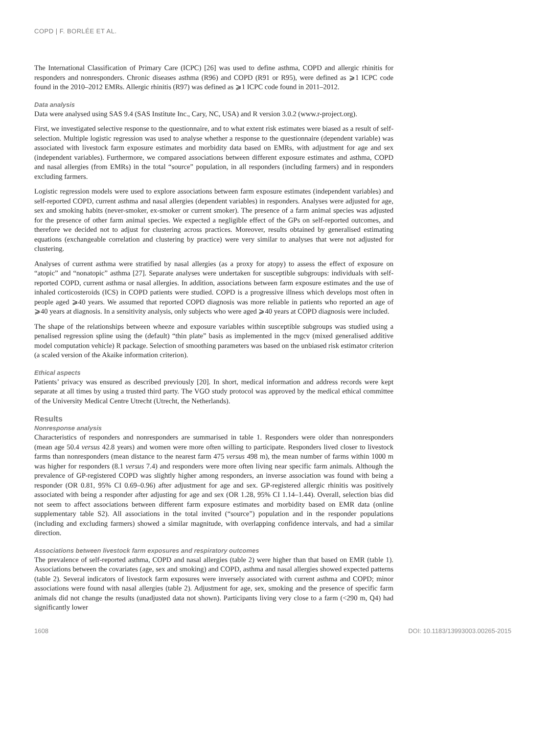COPD | F. BORLÉE ET AL.
The International Classification of Primary Care (ICPC) [26] was used to define asthma, COPD and allergic rhinitis for responders and nonresponders. Chronic diseases asthma (R96) and COPD (R91 or R95), were defined as ⩾1 ICPC code found in the 2010–2012 EMRs. Allergic rhinitis (R97) was defined as ⩾1 ICPC code found in 2011–2012.
Data analysis
Data were analysed using SAS 9.4 (SAS Institute Inc., Cary, NC, USA) and R version 3.0.2 (www.r-project.org).
First, we investigated selective response to the questionnaire, and to what extent risk estimates were biased as a result of self-selection. Multiple logistic regression was used to analyse whether a response to the questionnaire (dependent variable) was associated with livestock farm exposure estimates and morbidity data based on EMRs, with adjustment for age and sex (independent variables). Furthermore, we compared associations between different exposure estimates and asthma, COPD and nasal allergies (from EMRs) in the total “source” population, in all responders (including farmers) and in responders excluding farmers.
Logistic regression models were used to explore associations between farm exposure estimates (independent variables) and self-reported COPD, current asthma and nasal allergies (dependent variables) in responders. Analyses were adjusted for age, sex and smoking habits (never-smoker, ex-smoker or current smoker). The presence of a farm animal species was adjusted for the presence of other farm animal species. We expected a negligible effect of the GPs on self-reported outcomes, and therefore we decided not to adjust for clustering across practices. Moreover, results obtained by generalised estimating equations (exchangeable correlation and clustering by practice) were very similar to analyses that were not adjusted for clustering.
Analyses of current asthma were stratified by nasal allergies (as a proxy for atopy) to assess the effect of exposure on “atopic” and “nonatopic” asthma [27]. Separate analyses were undertaken for susceptible subgroups: individuals with self-reported COPD, current asthma or nasal allergies. In addition, associations between farm exposure estimates and the use of inhaled corticosteroids (ICS) in COPD patients were studied. COPD is a progressive illness which develops most often in people aged ⩾40 years. We assumed that reported COPD diagnosis was more reliable in patients who reported an age of ⩾40 years at diagnosis. In a sensitivity analysis, only subjects who were aged ⩾40 years at COPD diagnosis were included.
The shape of the relationships between wheeze and exposure variables within susceptible subgroups was studied using a penalised regression spline using the (default) “thin plate” basis as implemented in the mgcv (mixed generalised additive model computation vehicle) R package. Selection of smoothing parameters was based on the unbiased risk estimator criterion (a scaled version of the Akaike information criterion).
Ethical aspects
Patients’ privacy was ensured as described previously [20]. In short, medical information and address records were kept separate at all times by using a trusted third party. The VGO study protocol was approved by the medical ethical committee of the University Medical Centre Utrecht (Utrecht, the Netherlands).
Results
Nonresponse analysis
Characteristics of responders and nonresponders are summarised in table 1. Responders were older than nonresponders (mean age 50.4 versus 42.8 years) and women were more often willing to participate. Responders lived closer to livestock farms than nonresponders (mean distance to the nearest farm 475 versus 498 m), the mean number of farms within 1000 m was higher for responders (8.1 versus 7.4) and responders were more often living near specific farm animals. Although the prevalence of GP-registered COPD was slightly higher among responders, an inverse association was found with being a responder (OR 0.81, 95% CI 0.69–0.96) after adjustment for age and sex. GP-registered allergic rhinitis was positively associated with being a responder after adjusting for age and sex (OR 1.28, 95% CI 1.14–1.44). Overall, selection bias did not seem to affect associations between different farm exposure estimates and morbidity based on EMR data (online supplementary table S2). All associations in the total invited (“source”) population and in the responder populations (including and excluding farmers) showed a similar magnitude, with overlapping confidence intervals, and had a similar direction.
Associations between livestock farm exposures and respiratory outcomes
The prevalence of self-reported asthma, COPD and nasal allergies (table 2) were higher than that based on EMR (table 1). Associations between the covariates (age, sex and smoking) and COPD, asthma and nasal allergies showed expected patterns (table 2). Several indicators of livestock farm exposures were inversely associated with current asthma and COPD; minor associations were found with nasal allergies (table 2). Adjustment for age, sex, smoking and the presence of specific farm animals did not change the results (unadjusted data not shown). Participants living very close to a farm (<290 m, Q4) had significantly lower
1608 DOI: 10.1183/13993003.00265-2015